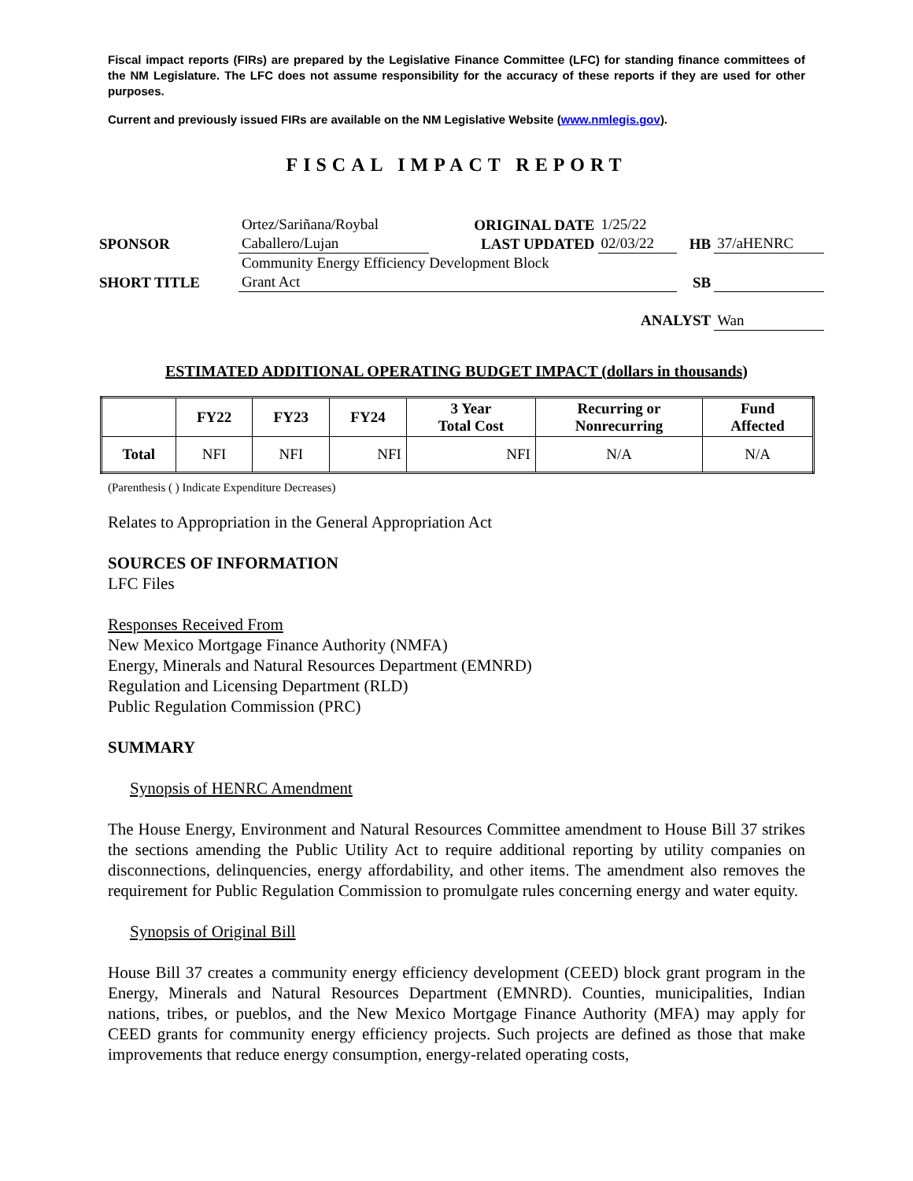Fiscal impact reports (FIRs) are prepared by the Legislative Finance Committee (LFC) for standing finance committees of the NM Legislature. The LFC does not assume responsibility for the accuracy of these reports if they are used for other purposes.
Current and previously issued FIRs are available on the NM Legislative Website (www.nmlegis.gov).
FISCAL IMPACT REPORT
| SPONSOR | Ortez/Sariñana/Roybal Caballero/Lujan | ORIGINAL DATE LAST UPDATED | 1/25/22 02/03/22 | HB | 37/aHENRC |
| SHORT TITLE | Community Energy Efficiency Development Block Grant Act | | | SB | |
| ANALYST | | | | | Wan |
ESTIMATED ADDITIONAL OPERATING BUDGET IMPACT (dollars in thousands)
| | FY22 | FY23 | FY24 | 3 Year Total Cost | Recurring or Nonrecurring | Fund Affected |
| --- | --- | --- | --- | --- | --- | --- |
| Total | NFI | NFI | NFI | NFI | N/A | N/A |
(Parenthesis ( ) Indicate Expenditure Decreases)
Relates to Appropriation in the General Appropriation Act
SOURCES OF INFORMATION
LFC Files
Responses Received From
New Mexico Mortgage Finance Authority (NMFA)
Energy, Minerals and Natural Resources Department (EMNRD)
Regulation and Licensing Department (RLD)
Public Regulation Commission (PRC)
SUMMARY
Synopsis of HENRC Amendment
The House Energy, Environment and Natural Resources Committee amendment to House Bill 37 strikes the sections amending the Public Utility Act to require additional reporting by utility companies on disconnections, delinquencies, energy affordability, and other items. The amendment also removes the requirement for Public Regulation Commission to promulgate rules concerning energy and water equity.
Synopsis of Original Bill
House Bill 37 creates a community energy efficiency development (CEED) block grant program in the Energy, Minerals and Natural Resources Department (EMNRD). Counties, municipalities, Indian nations, tribes, or pueblos, and the New Mexico Mortgage Finance Authority (MFA) may apply for CEED grants for community energy efficiency projects. Such projects are defined as those that make improvements that reduce energy consumption, energy-related operating costs,